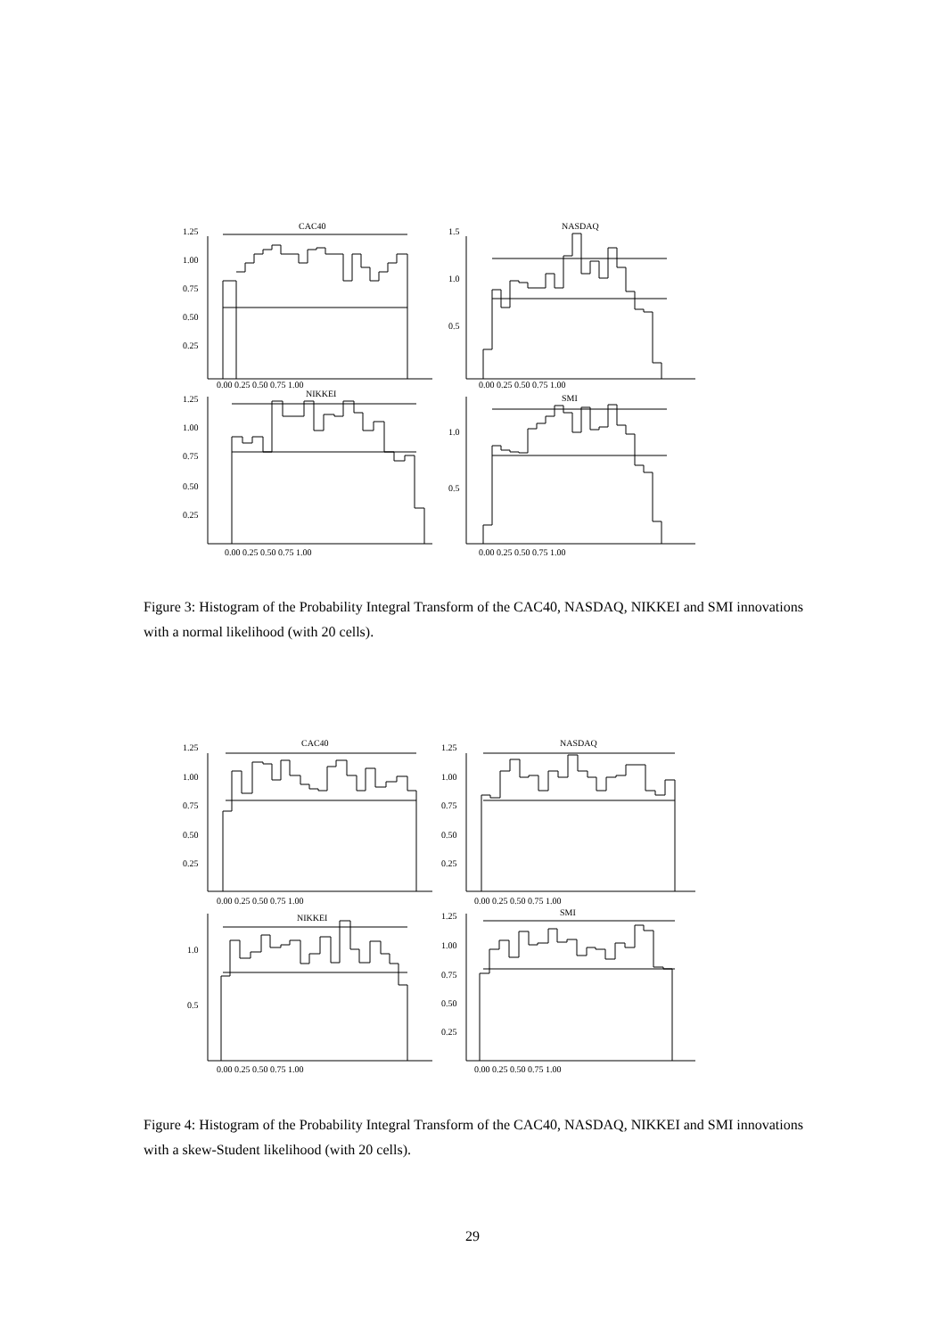CAC40
NASDAQ
NIKKEI
SMI
1.25
1.00
0.75
0.50
0.25
1.5
1.0
0.5
1.25
1.00
0.75
0.50
0.25
1.0
0.5
0.00 0.25 0.50 0.75 1.00
0.00 0.25 0.50 0.75 1.00
0.00 0.25 0.50 0.75 1.00
0.00 0.25 0.50 0.75 1.00
Figure 3: Histogram of the Probability Integral Transform of the CAC40, NASDAQ, NIKKEI and SMI innovations with a normal likelihood (with 20 cells).
CAC40
NASDAQ
NIKKEI
SMI
1.25
1.00
0.75
0.50
0.25
1.25
1.00
0.75
0.50
0.25
1.0
0.5
1.25
1.00
0.75
0.50
0.25
0.00 0.25 0.50 0.75 1.00
0.00 0.25 0.50 0.75 1.00
0.00 0.25 0.50 0.75 1.00
0.00 0.25 0.50 0.75 1.00
Figure 4: Histogram of the Probability Integral Transform of the CAC40, NASDAQ, NIKKEI and SMI innovations with a skew-Student likelihood (with 20 cells).
29